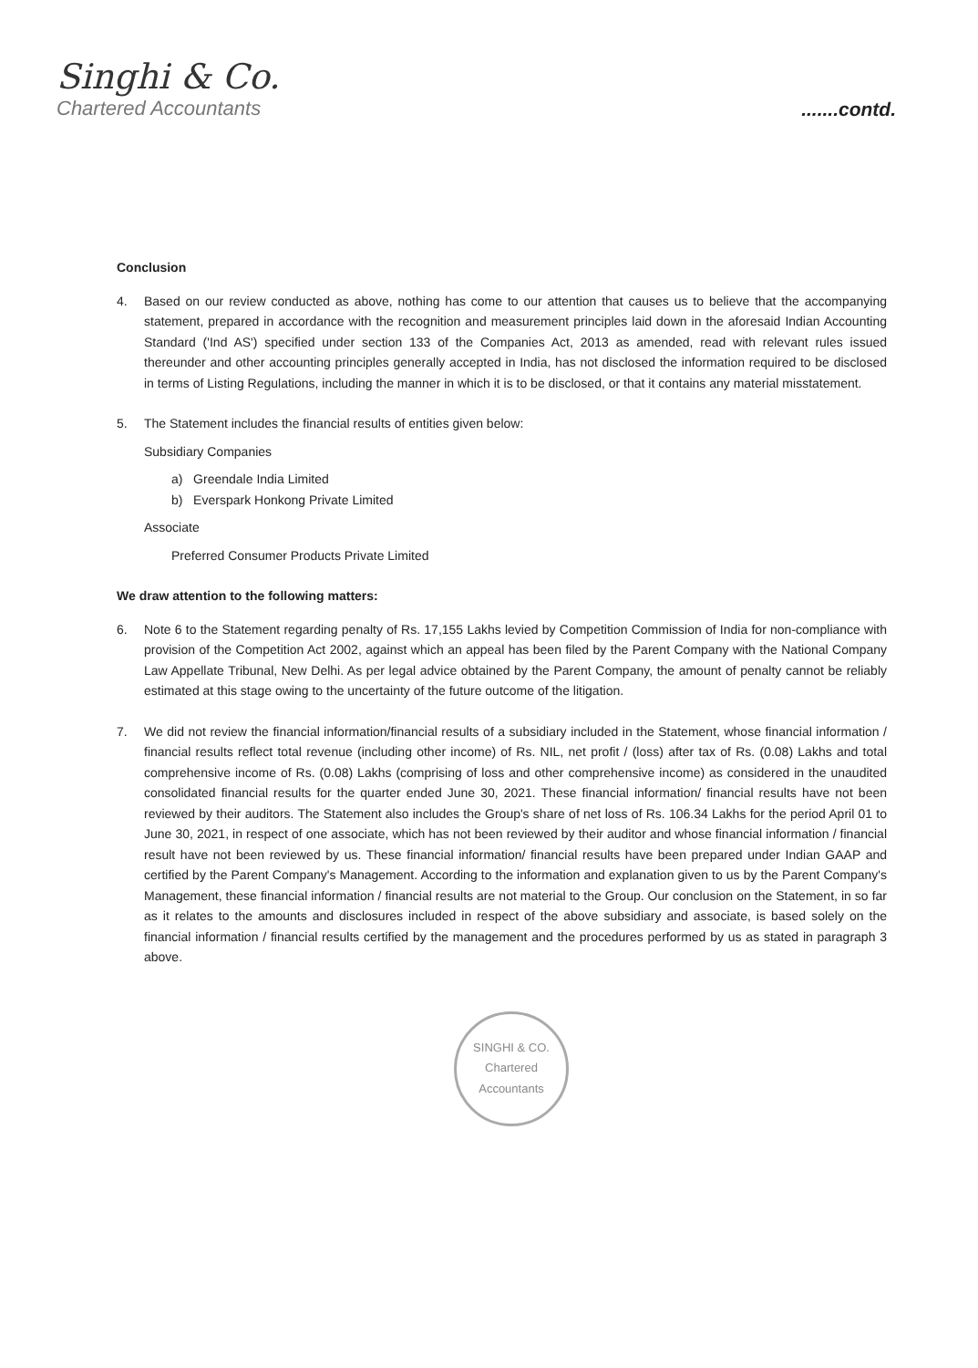Singhi & Co.
Chartered Accountants
.......contd.
Conclusion
4. Based on our review conducted as above, nothing has come to our attention that causes us to believe that the accompanying statement, prepared in accordance with the recognition and measurement principles laid down in the aforesaid Indian Accounting Standard ('Ind AS') specified under section 133 of the Companies Act, 2013 as amended, read with relevant rules issued thereunder and other accounting principles generally accepted in India, has not disclosed the information required to be disclosed in terms of Listing Regulations, including the manner in which it is to be disclosed, or that it contains any material misstatement.
5. The Statement includes the financial results of entities given below:
Subsidiary Companies
a) Greendale India Limited
b) Everspark Honkong Private Limited
Associate
Preferred Consumer Products Private Limited
We draw attention to the following matters:
6. Note 6 to the Statement regarding penalty of Rs. 17,155 Lakhs levied by Competition Commission of India for non-compliance with provision of the Competition Act 2002, against which an appeal has been filed by the Parent Company with the National Company Law Appellate Tribunal, New Delhi. As per legal advice obtained by the Parent Company, the amount of penalty cannot be reliably estimated at this stage owing to the uncertainty of the future outcome of the litigation.
7. We did not review the financial information/financial results of a subsidiary included in the Statement, whose financial information / financial results reflect total revenue (including other income) of Rs. NIL, net profit / (loss) after tax of Rs. (0.08) Lakhs and total comprehensive income of Rs. (0.08) Lakhs (comprising of loss and other comprehensive income) as considered in the unaudited consolidated financial results for the quarter ended June 30, 2021. These financial information/ financial results have not been reviewed by their auditors. The Statement also includes the Group's share of net loss of Rs. 106.34 Lakhs for the period April 01 to June 30, 2021, in respect of one associate, which has not been reviewed by their auditor and whose financial information / financial result have not been reviewed by us. These financial information/ financial results have been prepared under Indian GAAP and certified by the Parent Company's Management. According to the information and explanation given to us by the Parent Company's Management, these financial information / financial results are not material to the Group. Our conclusion on the Statement, in so far as it relates to the amounts and disclosures included in respect of the above subsidiary and associate, is based solely on the financial information / financial results certified by the management and the procedures performed by us as stated in paragraph 3 above.
SINGHI & CO.
Chartered Accountants